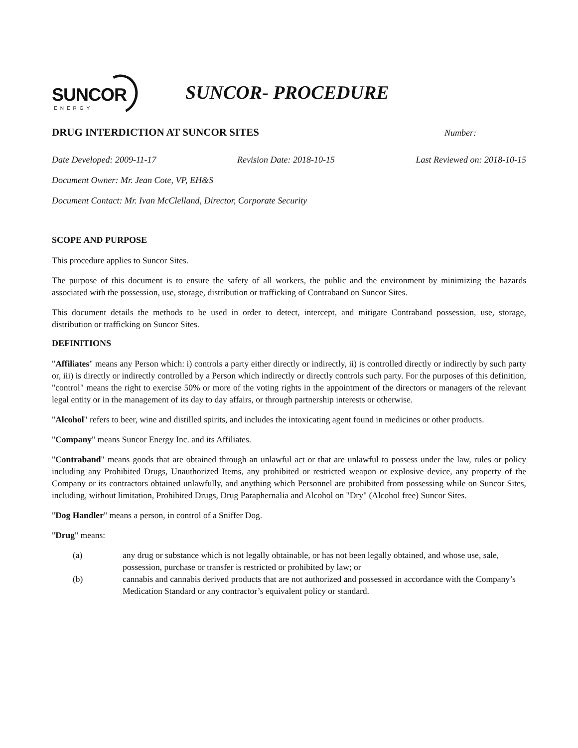SUNCOR
ENERGY
SUNCOR- PROCEDURE
DRUG INTERDICTION AT SUNCOR SITES
Number:
Date Developed: 2009-11-17 Revision Date: 2018-10-15 Last Reviewed on: 2018-10-15
Document Owner: Mr. Jean Cote, VP, EH&S
Document Contact: Mr. Ivan McClelland, Director, Corporate Security
SCOPE AND PURPOSE
This procedure applies to Suncor Sites.
The purpose of this document is to ensure the safety of all workers, the public and the environment by minimizing the hazards associated with the possession, use, storage, distribution or trafficking of Contraband on Suncor Sites.
This document details the methods to be used in order to detect, intercept, and mitigate Contraband possession, use, storage, distribution or trafficking on Suncor Sites.
DEFINITIONS
"Affiliates" means any Person which: i) controls a party either directly or indirectly, ii) is controlled directly or indirectly by such party or, iii) is directly or indirectly controlled by a Person which indirectly or directly controls such party. For the purposes of this definition, "control" means the right to exercise 50% or more of the voting rights in the appointment of the directors or managers of the relevant legal entity or in the management of its day to day affairs, or through partnership interests or otherwise.
"Alcohol" refers to beer, wine and distilled spirits, and includes the intoxicating agent found in medicines or other products.
"Company" means Suncor Energy Inc. and its Affiliates.
"Contraband" means goods that are obtained through an unlawful act or that are unlawful to possess under the law, rules or policy including any Prohibited Drugs, Unauthorized Items, any prohibited or restricted weapon or explosive device, any property of the Company or its contractors obtained unlawfully, and anything which Personnel are prohibited from possessing while on Suncor Sites, including, without limitation, Prohibited Drugs, Drug Paraphernalia and Alcohol on "Dry" (Alcohol free) Suncor Sites.
"Dog Handler" means a person, in control of a Sniffer Dog.
"Drug" means:
(a) any drug or substance which is not legally obtainable, or has not been legally obtained, and whose use, sale, possession, purchase or transfer is restricted or prohibited by law; or
(b) cannabis and cannabis derived products that are not authorized and possessed in accordance with the Company’s Medication Standard or any contractor’s equivalent policy or standard.